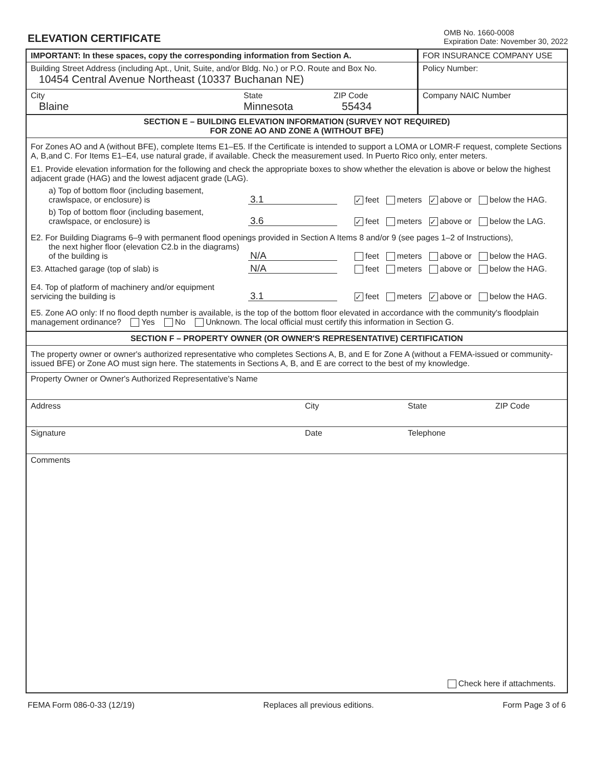ELEVATION CERTIFICATE
OMB No. 1660-0008
Expiration Date: November 30, 2022
IMPORTANT: In these spaces, copy the corresponding information from Section A.
Building Street Address (including Apt., Unit, Suite, and/or Bldg. No.) or P.O. Route and Box No.
10454 Central Avenue Northeast (10337 Buchanan NE)
City
Blaine
State
Minnesota
ZIP Code
55434
FOR INSURANCE COMPANY USE
Policy Number:
Company NAIC Number
SECTION E – BUILDING ELEVATION INFORMATION (SURVEY NOT REQUIRED)
FOR ZONE AO AND ZONE A (WITHOUT BFE)
For Zones AO and A (without BFE), complete Items E1–E5. If the Certificate is intended to support a LOMA or LOMR-F request, complete Sections A, B,and C. For Items E1–E4, use natural grade, if available. Check the measurement used. In Puerto Rico only, enter meters.
E1. Provide elevation information for the following and check the appropriate boxes to show whether the elevation is above or below the highest adjacent grade (HAG) and the lowest adjacent grade (LAG).
a) Top of bottom floor (including basement, crawlspace, or enclosure) is
3.1
✓ feet meters ✓ above or below the HAG.
b) Top of bottom floor (including basement, crawlspace, or enclosure) is
3.6
✓ feet meters ✓ above or below the LAG.
E2. For Building Diagrams 6–9 with permanent flood openings provided in Section A Items 8 and/or 9 (see pages 1–2 of Instructions),
the next higher floor (elevation C2.b in the diagrams) of the building is
N/A
feet meters above or below the HAG.
E3. Attached garage (top of slab) is
N/A
feet meters above or below the HAG.
E4. Top of platform of machinery and/or equipment servicing the building is
3.1
✓ feet meters ✓ above or below the HAG.
E5. Zone AO only: If no flood depth number is available, is the top of the bottom floor elevated in accordance with the community's floodplain management ordinance? Yes No Unknown. The local official must certify this information in Section G.
SECTION F – PROPERTY OWNER (OR OWNER'S REPRESENTATIVE) CERTIFICATION
The property owner or owner's authorized representative who completes Sections A, B, and E for Zone A (without a FEMA-issued or community-issued BFE) or Zone AO must sign here. The statements in Sections A, B, and E are correct to the best of my knowledge.
Property Owner or Owner's Authorized Representative's Name
Address City State ZIP Code
Signature Date Telephone
Comments
Check here if attachments.
FEMA Form 086-0-33 (12/19) Replaces all previous editions. Form Page 3 of 6